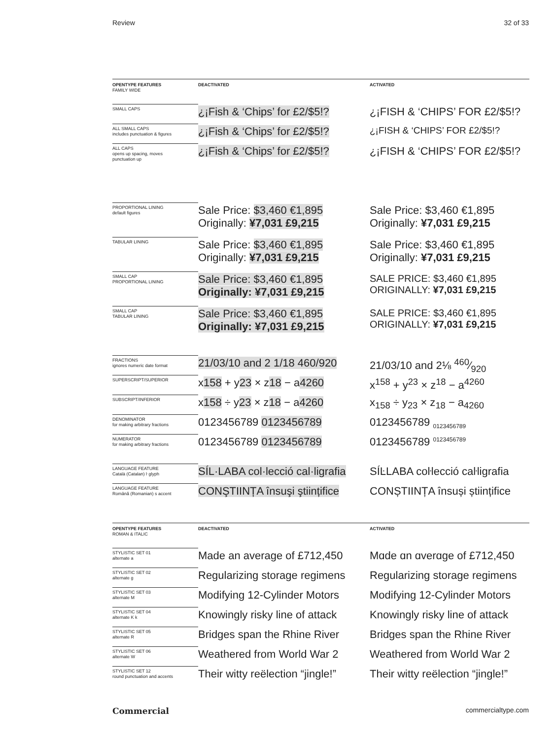Review 32 of 33
| OPENTYPE FEATURES FAMILY WIDE | DEACTIVATED | ACTIVATED |
| SMALL CAPS | ¿¡Fish & ‘Chips’ for £2/$5!? | ¿¡FISH & ‘CHIPS’ FOR £2/$5!? |
| ALL SMALL CAPS includes punctuation & figures | ¿¡Fish & ‘Chips’ for £2/$5!? | ¿¡FISH & ‘CHIPS’ FOR £2/$5!? |
| ALL CAPS opens up spacing, moves punctuation up | ¿¡Fish & ‘Chips’ for £2/$5!? | ¿¡FISH & ‘CHIPS’ FOR £2/$5!? |
| PROPORTIONAL LINING default figures | Sale Price: $3,460 €1,895 Originally: ¥7,031 £9,215 | Sale Price: $3,460 €1,895 Originally: ¥7,031 £9,215 |
| TABULAR LINING | Sale Price: $3,460 €1,895 Originally: ¥7,031 £9,215 | Sale Price: $3,460 €1,895 Originally: ¥7,031 £9,215 |
| SMALL CAP PROPORTIONAL LINING | Sale Price: $3,460 €1,895 Originally: ¥7,031 £9,215 | SALE PRICE: $3,460 €1,895 ORIGINALLY: ¥7,031 £9,215 |
| SMALL CAP TABULAR LINING | Sale Price: $3,460 €1,895 Originally: ¥7,031 £9,215 | SALE PRICE: $3,460 €1,895 ORIGINALLY: ¥7,031 £9,215 |
| FRACTIONS ignores numeric date format | 21/03/10 and 2 1/18 460/920 | 21/03/10 and 2⅛ 460⁄920 |
| SUPERSCRIPT/SUPERIOR | x 158 + y 23 × z 18 − a 4260 | x<sup>158</sup> + y<sup>23</sup> × z<sup>18</sup> − a<sup>4260</sup> |
| SUBSCRIPT/INFERIOR | x 158 ÷ y 23 × z 18 − a 4260 | x<sub>158</sub> ÷ y<sub>23</sub> × z<sub>18</sub> − a<sub>4260</sub> |
| DENOMINATOR for making arbitrary fractions | 0123456789 0123456789 | 0123456789 <sub>0123456789</sub> |
| NUMERATOR for making arbitrary fractions | 0123456789 0123456789 | 0123456789 <sup>0123456789</sup> |
| LANGUAGE FEATURE Català (Catalan) ŀ glyph | SÍL·LABA col·lecció cal·ligrafia | SÍĿLABA coŀlecció caŀligrafia |
| LANGUAGE FEATURE Română (Romanian) s accent | CONŞTIINȚA însuşi ştiințifice | CONȘTIINȚA însuși științifice |
| OPENTYPE FEATURES ROMAN & ITALIC | DEACTIVATED | ACTIVATED |
| STYLISTIC SET 01 alternate a | Made an average of £712,450 | Mɑde ɑn ɑverɑge of £712,450 |
| STYLISTIC SET 02 alternate g | Regularizing storage regimens | Regularizing storage regimens |
| STYLISTIC SET 03 alternate M | Modifying 12-Cylinder Motors | Modifying 12-Cylinder Motors |
| STYLISTIC SET 04 alternate K k | Knowingly risky line of attack | Knowingly risky line of attack |
| STYLISTIC SET 05 alternate R | Bridges span the Rhine River | Bridges span the Rhine River |
| STYLISTIC SET 06 alternate W | Weathered from World War 2 | Weathered from World War 2 |
| STYLISTIC SET 12 round punctuation and accents | Their witty reëlection “jingle!” | Their witty reëlection “jingle!” |
Commercial commercialtype.com